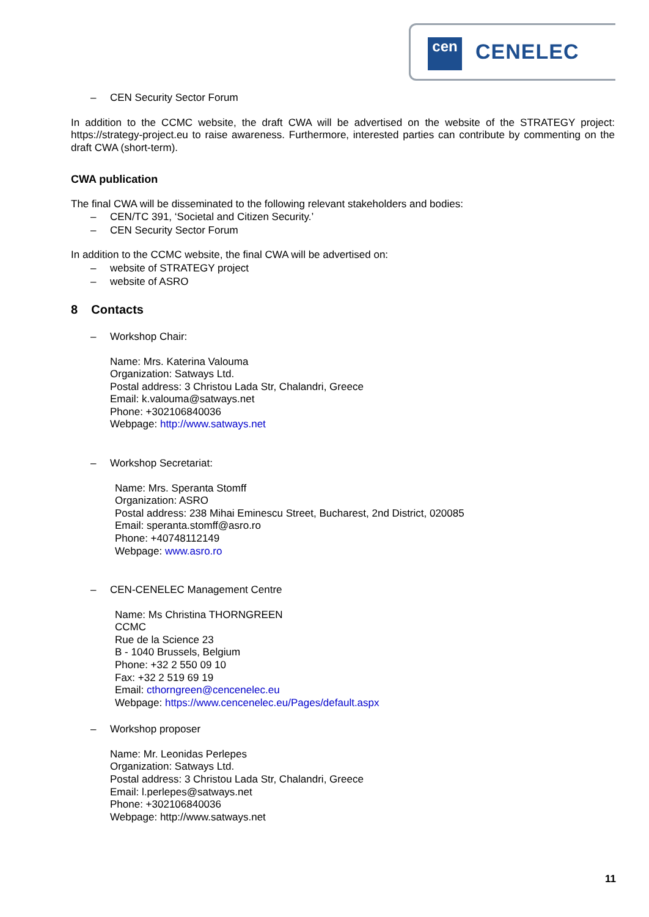cen CENELEC
– CEN Security Sector Forum
In addition to the CCMC website, the draft CWA will be advertised on the website of the STRATEGY project: https://strategy-project.eu to raise awareness. Furthermore, interested parties can contribute by commenting on the draft CWA (short-term).
CWA publication
The final CWA will be disseminated to the following relevant stakeholders and bodies:
– CEN/TC 391, ‘Societal and Citizen Security.’
– CEN Security Sector Forum
In addition to the CCMC website, the final CWA will be advertised on:
– website of STRATEGY project
– website of ASRO
8 Contacts
– Workshop Chair:
Name: Mrs. Katerina Valouma
Organization: Satways Ltd.
Postal address: 3 Christou Lada Str, Chalandri, Greece
Email: k.valouma@satways.net
Phone: +302106840036
Webpage: http://www.satways.net
– Workshop Secretariat:
Name: Mrs. Speranta Stomff
Organization: ASRO
Postal address: 238 Mihai Eminescu Street, Bucharest, 2nd District, 020085
Email: speranta.stomff@asro.ro
Phone: +40748112149
Webpage: www.asro.ro
– CEN-CENELEC Management Centre
Name: Ms Christina THORNGREEN
CCMC
Rue de la Science 23
B - 1040 Brussels, Belgium
Phone: +32 2 550 09 10
Fax: +32 2 519 69 19
Email: cthorngreen@cencenelec.eu
Webpage: https://www.cencenelec.eu/Pages/default.aspx
– Workshop proposer
Name: Mr. Leonidas Perlepes
Organization: Satways Ltd.
Postal address: 3 Christou Lada Str, Chalandri, Greece
Email: l.perlepes@satways.net
Phone: +302106840036
Webpage: http://www.satways.net
11